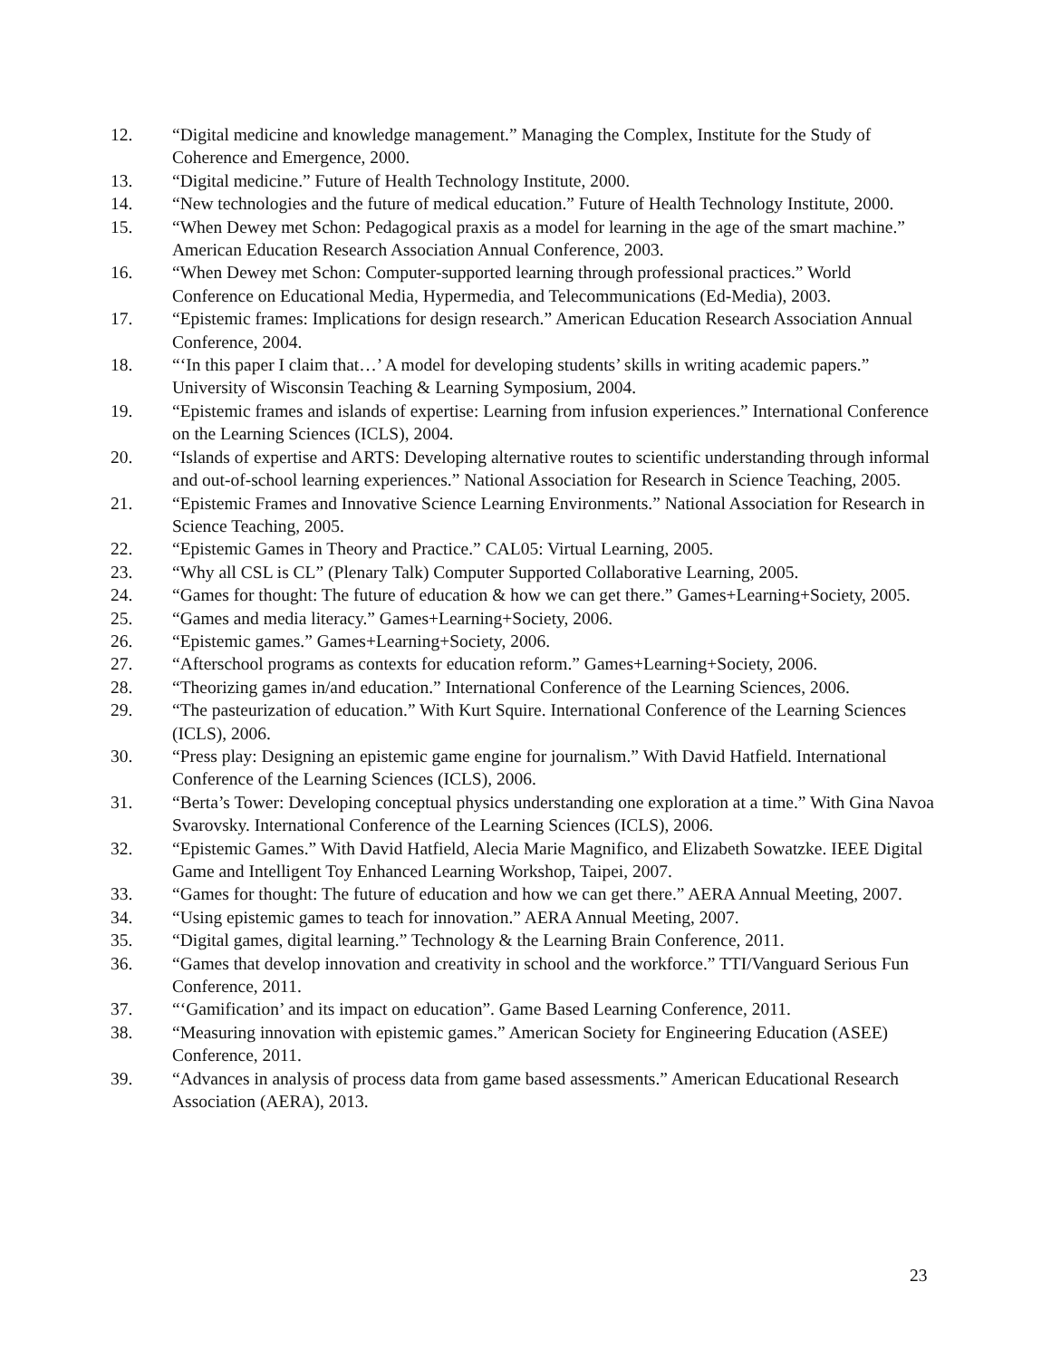12. “Digital medicine and knowledge management.” Managing the Complex, Institute for the Study of Coherence and Emergence, 2000.
13. “Digital medicine.” Future of Health Technology Institute, 2000.
14. “New technologies and the future of medical education.” Future of Health Technology Institute, 2000.
15. “When Dewey met Schon: Pedagogical praxis as a model for learning in the age of the smart machine.” American Education Research Association Annual Conference, 2003.
16. “When Dewey met Schon: Computer-supported learning through professional practices.” World Conference on Educational Media, Hypermedia, and Telecommunications (Ed-Media), 2003.
17. “Epistemic frames: Implications for design research.” American Education Research Association Annual Conference, 2004.
18. “‘In this paper I claim that…’ A model for developing students’ skills in writing academic papers.” University of Wisconsin Teaching & Learning Symposium, 2004.
19. “Epistemic frames and islands of expertise: Learning from infusion experiences.” International Conference on the Learning Sciences (ICLS), 2004.
20. “Islands of expertise and ARTS: Developing alternative routes to scientific understanding through informal and out-of-school learning experiences.” National Association for Research in Science Teaching, 2005.
21. “Epistemic Frames and Innovative Science Learning Environments.” National Association for Research in Science Teaching, 2005.
22. “Epistemic Games in Theory and Practice.” CAL05: Virtual Learning, 2005.
23. “Why all CSL is CL” (Plenary Talk) Computer Supported Collaborative Learning, 2005.
24. “Games for thought: The future of education & how we can get there.” Games+Learning+Society, 2005.
25. “Games and media literacy.” Games+Learning+Society, 2006.
26. “Epistemic games.” Games+Learning+Society, 2006.
27. “Afterschool programs as contexts for education reform.” Games+Learning+Society, 2006.
28. “Theorizing games in/and education.” International Conference of the Learning Sciences, 2006.
29. “The pasteurization of education.” With Kurt Squire. International Conference of the Learning Sciences (ICLS), 2006.
30. “Press play: Designing an epistemic game engine for journalism.” With David Hatfield. International Conference of the Learning Sciences (ICLS), 2006.
31. “Berta’s Tower: Developing conceptual physics understanding one exploration at a time.” With Gina Navoa Svarovsky. International Conference of the Learning Sciences (ICLS), 2006.
32. “Epistemic Games.” With David Hatfield, Alecia Marie Magnifico, and Elizabeth Sowatzke. IEEE Digital Game and Intelligent Toy Enhanced Learning Workshop, Taipei, 2007.
33. “Games for thought: The future of education and how we can get there.” AERA Annual Meeting, 2007.
34. “Using epistemic games to teach for innovation.” AERA Annual Meeting, 2007.
35. “Digital games, digital learning.” Technology & the Learning Brain Conference, 2011.
36. “Games that develop innovation and creativity in school and the workforce.” TTI/Vanguard Serious Fun Conference, 2011.
37. “‘Gamification’ and its impact on education”. Game Based Learning Conference, 2011.
38. “Measuring innovation with epistemic games.” American Society for Engineering Education (ASEE) Conference, 2011.
39. “Advances in analysis of process data from game based assessments.” American Educational Research Association (AERA), 2013.
23